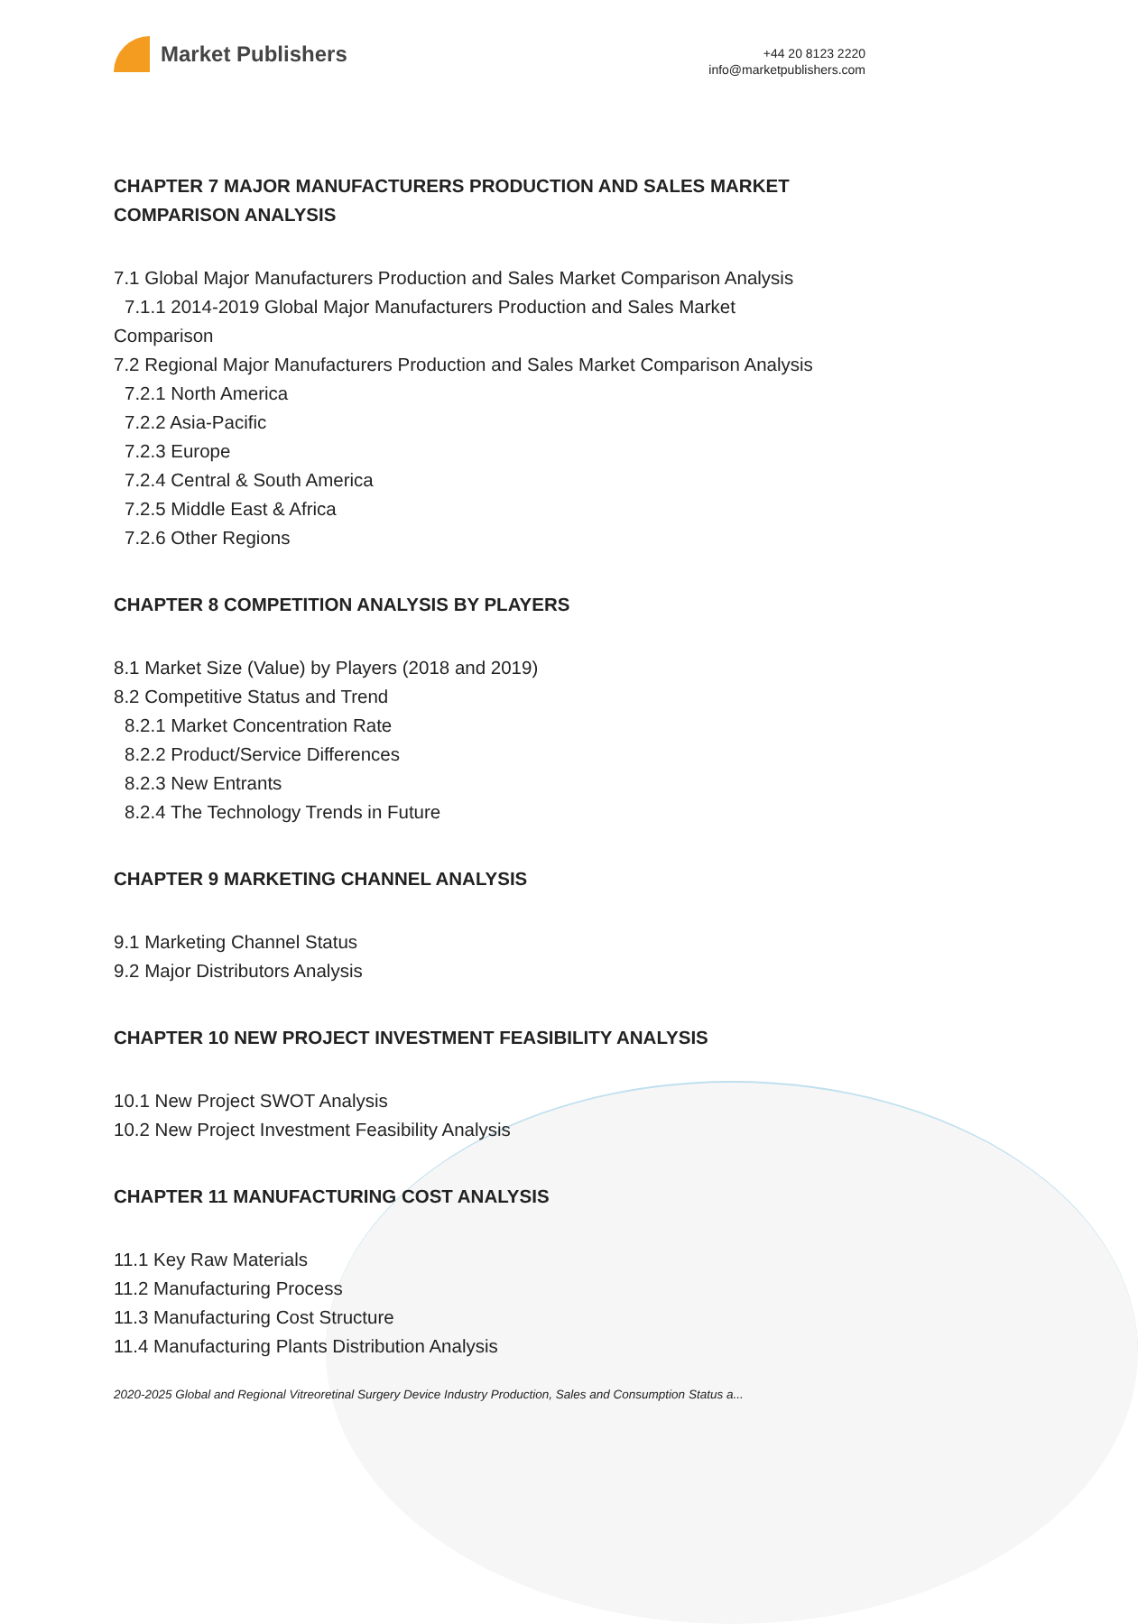Market Publishers
+44 20 8123 2220
info@marketpublishers.com
CHAPTER 7 MAJOR MANUFACTURERS PRODUCTION AND SALES MARKET COMPARISON ANALYSIS
7.1 Global Major Manufacturers Production and Sales Market Comparison Analysis
7.1.1 2014-2019 Global Major Manufacturers Production and Sales Market
Comparison
7.2 Regional Major Manufacturers Production and Sales Market Comparison Analysis
7.2.1 North America
7.2.2 Asia-Pacific
7.2.3 Europe
7.2.4 Central & South America
7.2.5 Middle East & Africa
7.2.6 Other Regions
CHAPTER 8 COMPETITION ANALYSIS BY PLAYERS
8.1 Market Size (Value) by Players (2018 and 2019)
8.2 Competitive Status and Trend
8.2.1 Market Concentration Rate
8.2.2 Product/Service Differences
8.2.3 New Entrants
8.2.4 The Technology Trends in Future
CHAPTER 9 MARKETING CHANNEL ANALYSIS
9.1 Marketing Channel Status
9.2 Major Distributors Analysis
CHAPTER 10 NEW PROJECT INVESTMENT FEASIBILITY ANALYSIS
10.1 New Project SWOT Analysis
10.2 New Project Investment Feasibility Analysis
CHAPTER 11 MANUFACTURING COST ANALYSIS
11.1 Key Raw Materials
11.2 Manufacturing Process
11.3 Manufacturing Cost Structure
11.4 Manufacturing Plants Distribution Analysis
2020-2025 Global and Regional Vitreoretinal Surgery Device Industry Production, Sales and Consumption Status a...